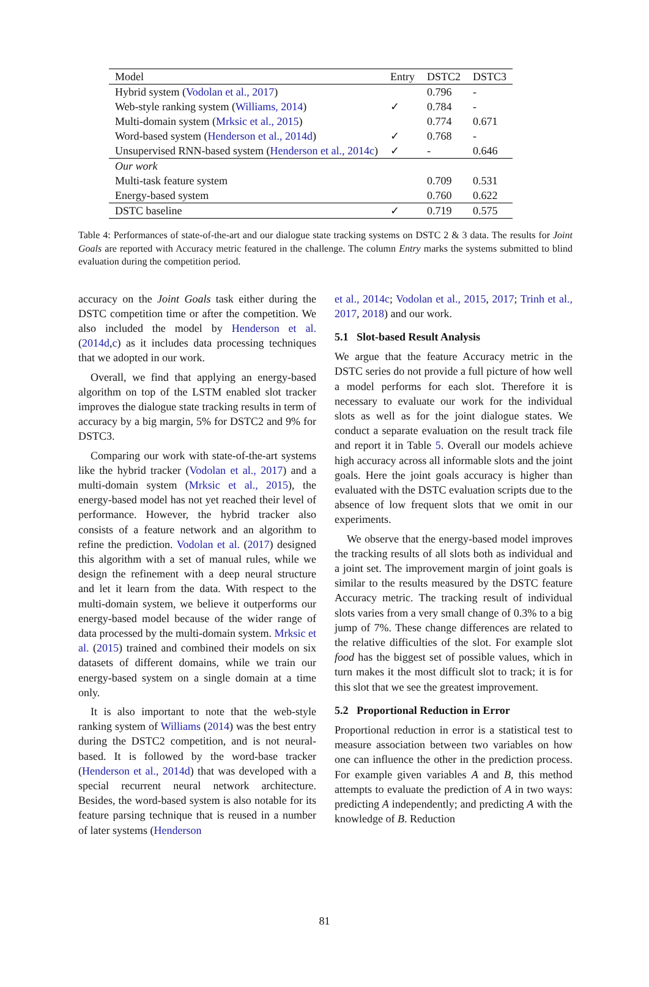| Model | Entry | DSTC2 | DSTC3 |
| --- | --- | --- | --- |
| Hybrid system ( Vodolan et al., 2017 ) | | 0.796 | - |
| Web-style ranking system ( Williams, 2014 ) | ✓ | 0.784 | - |
| Multi-domain system ( Mrksic et al., 2015 ) | | 0.774 | 0.671 |
| Word-based system ( Henderson et al., 2014d ) | ✓ | 0.768 | - |
| Unsupervised RNN-based system ( Henderson et al., 2014c ) | ✓ | - | 0.646 |
| Our work | | | |
| Multi-task feature system | | 0.709 | 0.531 |
| Energy-based system | | 0.760 | 0.622 |
| DSTC baseline | ✓ | 0.719 | 0.575 |
Table 4: Performances of state-of-the-art and our dialogue state tracking systems on DSTC 2 & 3 data. The results for Joint Goals are reported with Accuracy metric featured in the challenge. The column Entry marks the systems submitted to blind evaluation during the competition period.
accuracy on the Joint Goals task either during the DSTC competition time or after the competition. We also included the model by Henderson et al. (2014d,c) as it includes data processing techniques that we adopted in our work.
Overall, we find that applying an energy-based algorithm on top of the LSTM enabled slot tracker improves the dialogue state tracking results in term of accuracy by a big margin, 5% for DSTC2 and 9% for DSTC3.
Comparing our work with state-of-the-art systems like the hybrid tracker (Vodolan et al., 2017) and a multi-domain system (Mrksic et al., 2015), the energy-based model has not yet reached their level of performance. However, the hybrid tracker also consists of a feature network and an algorithm to refine the prediction. Vodolan et al. (2017) designed this algorithm with a set of manual rules, while we design the refinement with a deep neural structure and let it learn from the data. With respect to the multi-domain system, we believe it outperforms our energy-based model because of the wider range of data processed by the multi-domain system. Mrksic et al. (2015) trained and combined their models on six datasets of different domains, while we train our energy-based system on a single domain at a time only.
It is also important to note that the web-style ranking system of Williams (2014) was the best entry during the DSTC2 competition, and is not neural-based. It is followed by the word-base tracker (Henderson et al., 2014d) that was developed with a special recurrent neural network architecture. Besides, the word-based system is also notable for its feature parsing technique that is reused in a number of later systems (Henderson
et al., 2014c; Vodolan et al., 2015, 2017; Trinh et al., 2017, 2018) and our work.
5.1 Slot-based Result Analysis
We argue that the feature Accuracy metric in the DSTC series do not provide a full picture of how well a model performs for each slot. Therefore it is necessary to evaluate our work for the individual slots as well as for the joint dialogue states. We conduct a separate evaluation on the result track file and report it in Table 5. Overall our models achieve high accuracy across all informable slots and the joint goals. Here the joint goals accuracy is higher than evaluated with the DSTC evaluation scripts due to the absence of low frequent slots that we omit in our experiments.
We observe that the energy-based model improves the tracking results of all slots both as individual and a joint set. The improvement margin of joint goals is similar to the results measured by the DSTC feature Accuracy metric. The tracking result of individual slots varies from a very small change of 0.3% to a big jump of 7%. These change differences are related to the relative difficulties of the slot. For example slot food has the biggest set of possible values, which in turn makes it the most difficult slot to track; it is for this slot that we see the greatest improvement.
5.2 Proportional Reduction in Error
Proportional reduction in error is a statistical test to measure association between two variables on how one can influence the other in the prediction process. For example given variables A and B, this method attempts to evaluate the prediction of A in two ways: predicting A independently; and predicting A with the knowledge of B. Reduction
81